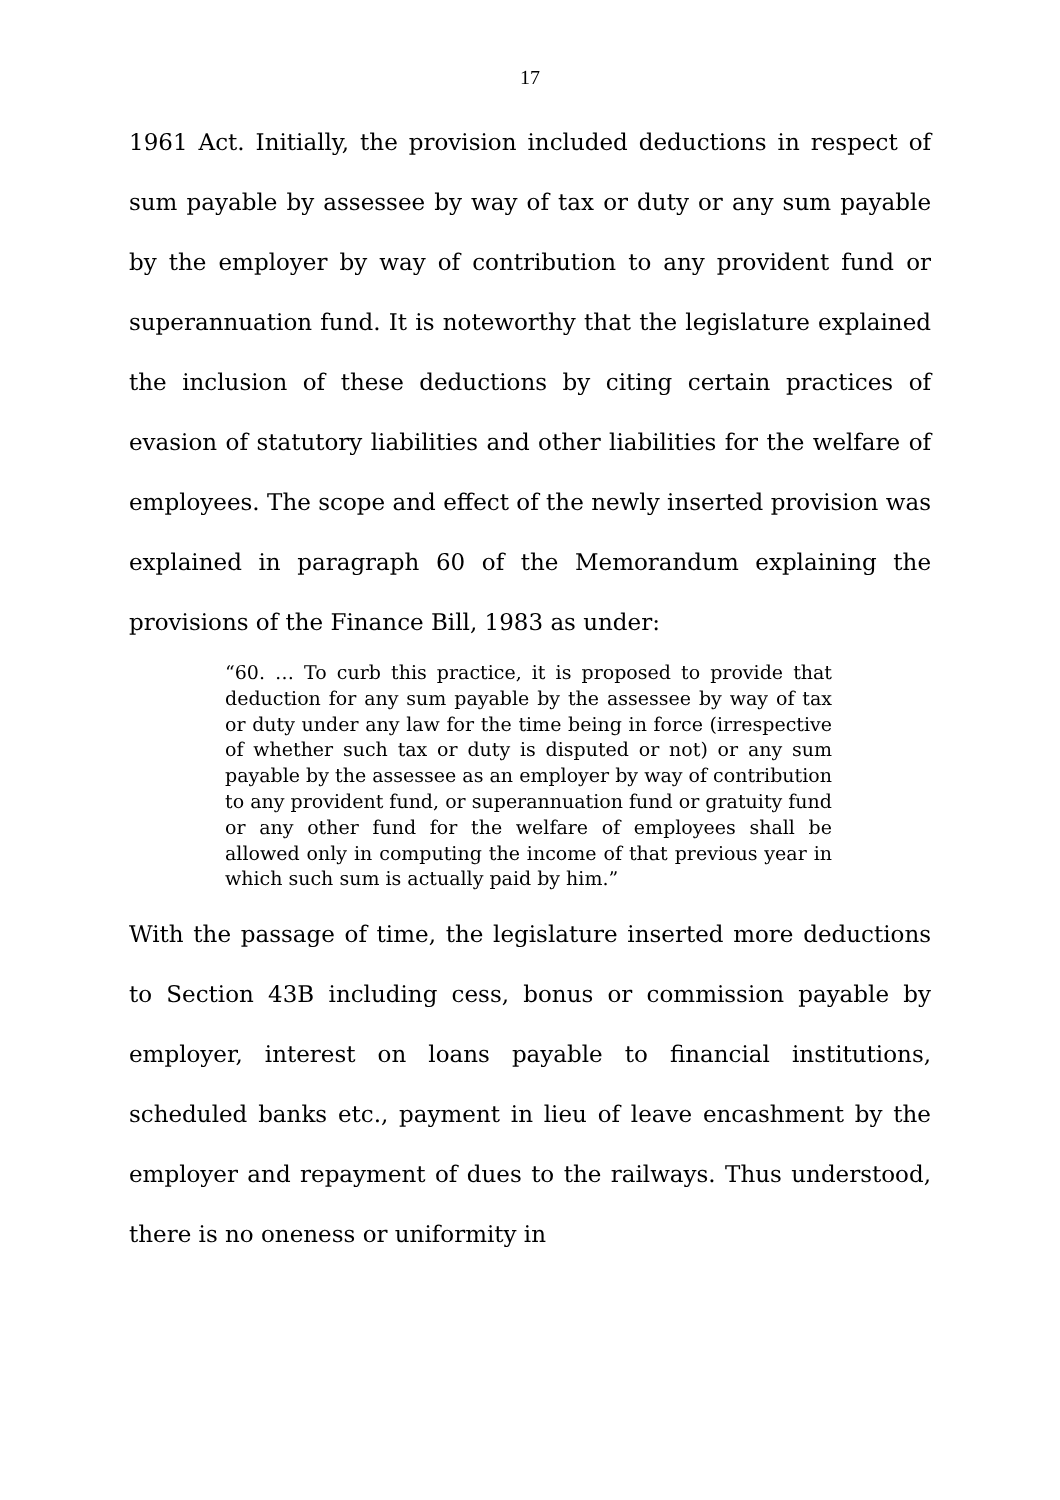17
1961 Act. Initially, the provision included deductions in respect of sum payable by assessee by way of tax or duty or any sum payable by the employer by way of contribution to any provident fund or superannuation fund. It is noteworthy that the legislature explained the inclusion of these deductions by citing certain practices of evasion of statutory liabilities and other liabilities for the welfare of employees. The scope and effect of the newly inserted provision was explained in paragraph 60 of the Memorandum explaining the provisions of the Finance Bill, 1983 as under:
“60. … To curb this practice, it is proposed to provide that deduction for any sum payable by the assessee by way of tax or duty under any law for the time being in force (irrespective of whether such tax or duty is disputed or not) or any sum payable by the assessee as an employer by way of contribution to any provident fund, or superannuation fund or gratuity fund or any other fund for the welfare of employees shall be allowed only in computing the income of that previous year in which such sum is actually paid by him.”
With the passage of time, the legislature inserted more deductions to Section 43B including cess, bonus or commission payable by employer, interest on loans payable to financial institutions, scheduled banks etc., payment in lieu of leave encashment by the employer and repayment of dues to the railways. Thus understood, there is no oneness or uniformity in